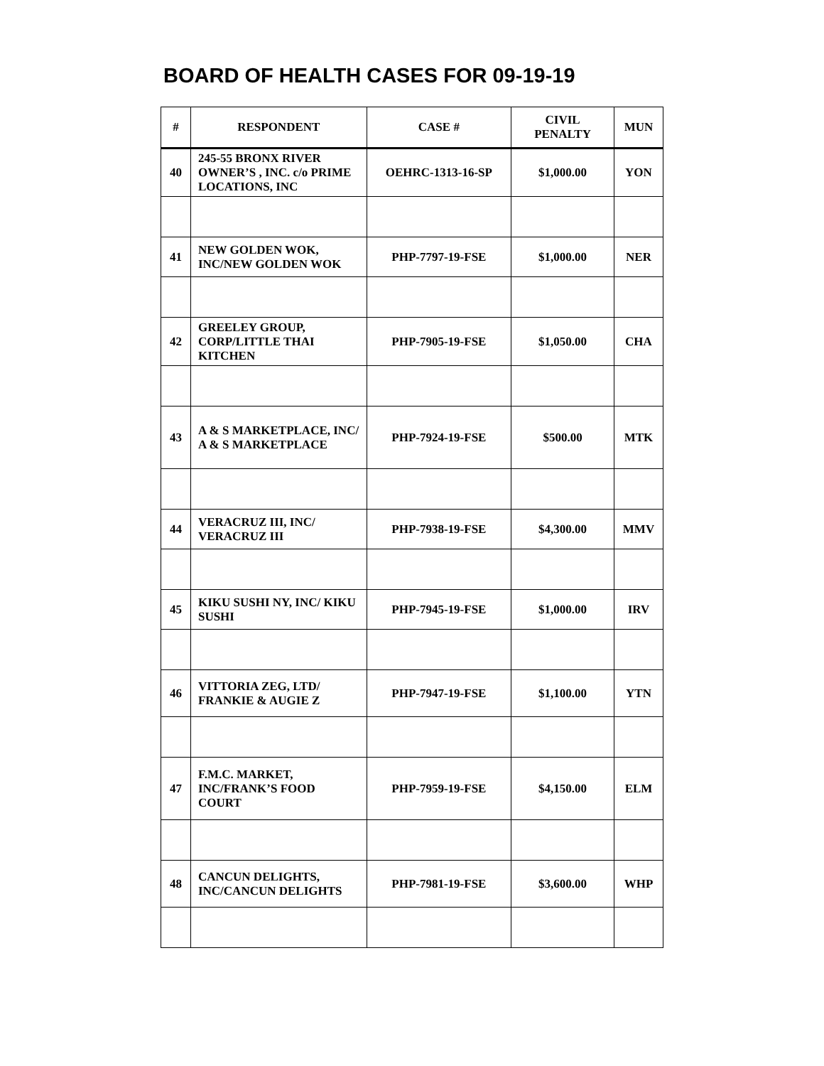BOARD OF HEALTH CASES FOR 09-19-19
| # | RESPONDENT | CASE # | CIVIL PENALTY | MUN |
| --- | --- | --- | --- | --- |
| 40 | 245-55 BRONX RIVER OWNER’S , INC. c/o PRIME LOCATIONS, INC | OEHRC-1313-16-SP | $1,000.00 | YON |
| 41 | NEW GOLDEN WOK, INC/NEW GOLDEN WOK | PHP-7797-19-FSE | $1,000.00 | NER |
| 42 | GREELEY GROUP, CORP/LITTLE THAI KITCHEN | PHP-7905-19-FSE | $1,050.00 | CHA |
| 43 | A & S MARKETPLACE, INC/ A & S MARKETPLACE | PHP-7924-19-FSE | $500.00 | MTK |
| 44 | VERACRUZ III, INC/ VERACRUZ III | PHP-7938-19-FSE | $4,300.00 | MMV |
| 45 | KIKU SUSHI NY, INC/ KIKU SUSHI | PHP-7945-19-FSE | $1,000.00 | IRV |
| 46 | VITTORIA ZEG, LTD/ FRANKIE & AUGIE Z | PHP-7947-19-FSE | $1,100.00 | YTN |
| 47 | F.M.C. MARKET, INC/FRANK’S FOOD COURT | PHP-7959-19-FSE | $4,150.00 | ELM |
| 48 | CANCUN DELIGHTS, INC/CANCUN DELIGHTS | PHP-7981-19-FSE | $3,600.00 | WHP |